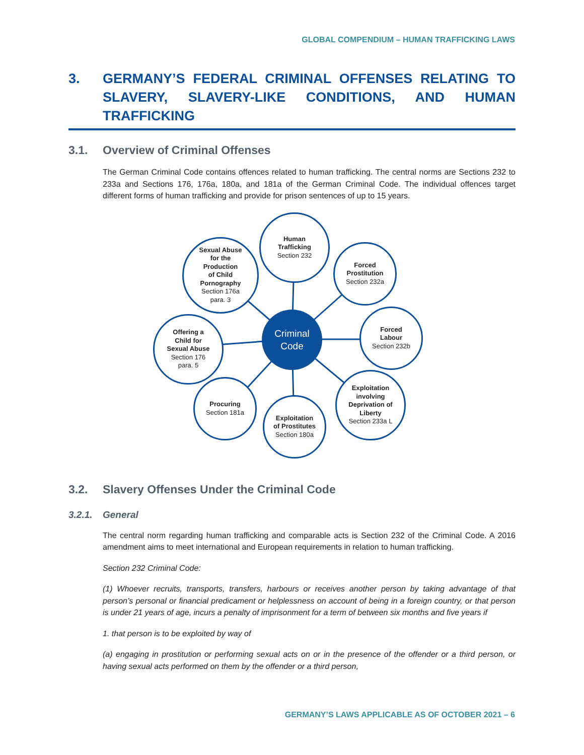GLOBAL COMPENDIUM – HUMAN TRAFFICKING LAWS
3. GERMANY’S FEDERAL CRIMINAL OFFENSES RELATING TO SLAVERY, SLAVERY-LIKE CONDITIONS, AND HUMAN TRAFFICKING
3.1. Overview of Criminal Offenses
The German Criminal Code contains offences related to human trafficking. The central norms are Sections 232 to 233a and Sections 176, 176a, 180a, and 181a of the German Criminal Code. The individual offences target different forms of human trafficking and provide for prison sentences of up to 15 years.
Criminal
Code
Human
Trafficking
Section 232
Sexual Abuse
for the
Production
of Child
Pornography
Section 176a
para. 3
Forced
Prostitution
Section 232a
Forced
Labour
Section 232b
Offering a
Child for
Sexual Abuse
Section 176
para. 5
Exploitation
involving
Deprivation of
Liberty
Section 233a L
Procuring
Section 181a
Exploitation
of Prostitutes
Section 180a
3.2. Slavery Offenses Under the Criminal Code
3.2.1. General
The central norm regarding human trafficking and comparable acts is Section 232 of the Criminal Code. A 2016 amendment aims to meet international and European requirements in relation to human trafficking.
Section 232 Criminal Code:
(1) Whoever recruits, transports, transfers, harbours or receives another person by taking advantage of that person’s personal or financial predicament or helplessness on account of being in a foreign country, or that person is under 21 years of age, incurs a penalty of imprisonment for a term of between six months and five years if
1. that person is to be exploited by way of
(a) engaging in prostitution or performing sexual acts on or in the presence of the offender or a third person, or having sexual acts performed on them by the offender or a third person,
GERMANY’S LAWS APPLICABLE AS OF OCTOBER 2021 – 6